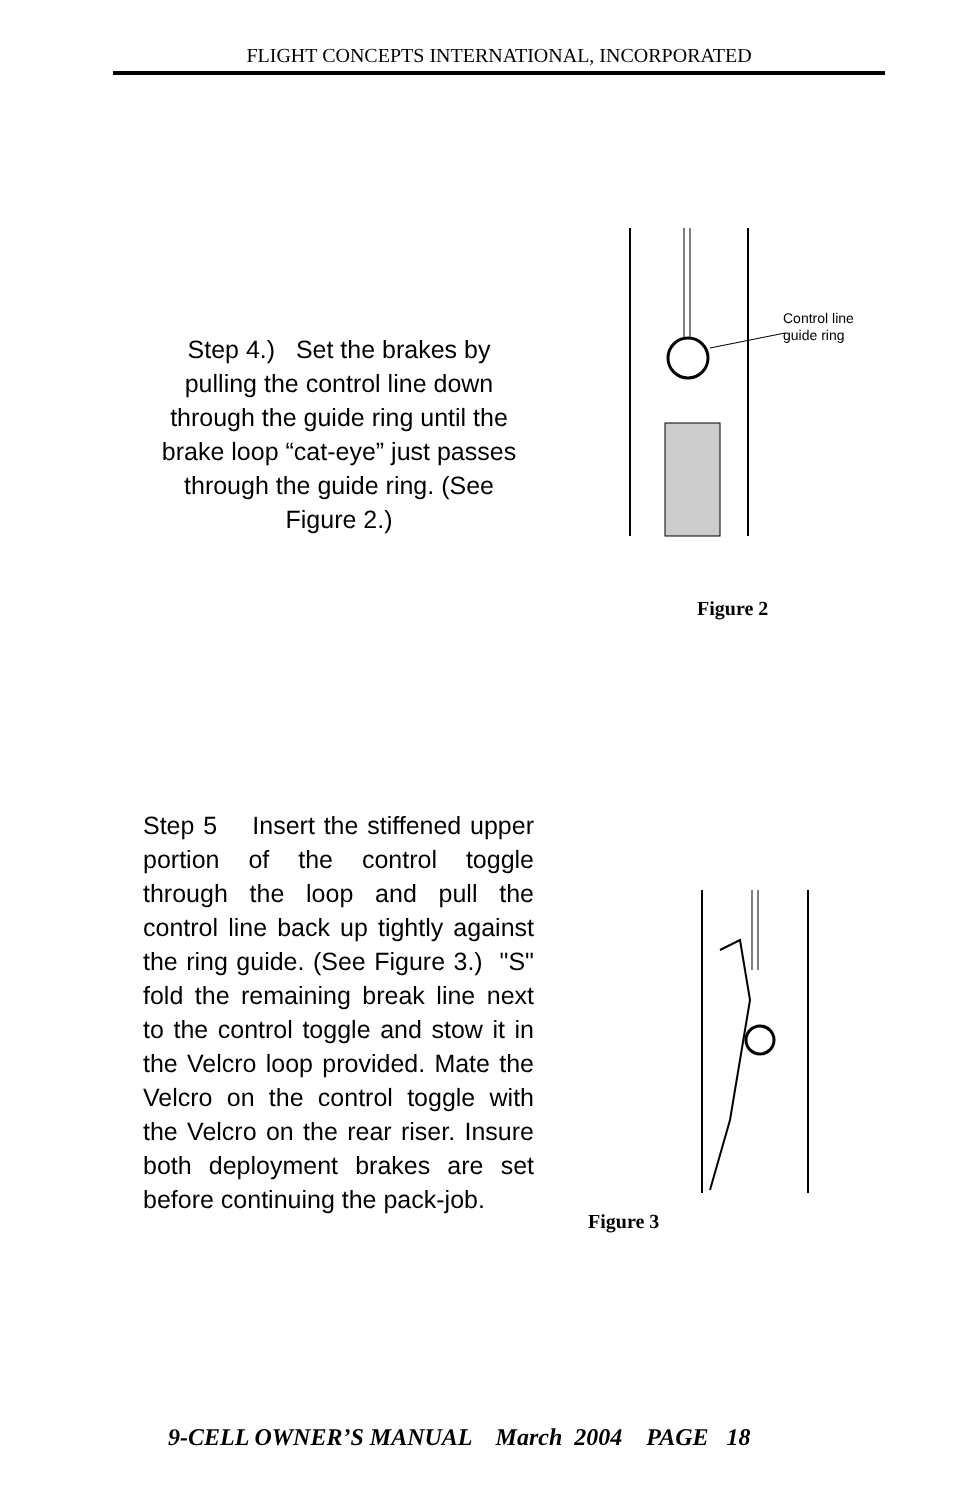FLIGHT CONCEPTS INTERNATIONAL, INCORPORATED
Step 4.) Set the brakes by pulling the control line down through the guide ring until the brake loop “cat-eye” just passes through the guide ring. (See Figure 2.)
Control line
guide ring
Figure 2
Step 5 Insert the stiffened upper portion of the control toggle through the loop and pull the control line back up tightly against the ring guide. (See Figure 3.) "S" fold the remaining break line next to the control toggle and stow it in the Velcro loop provided. Mate the Velcro on the control toggle with the Velcro on the rear riser. Insure both deployment brakes are set before continuing the pack-job.
Figure 3
9-CELL OWNER’S MANUAL March 2004 PAGE 18